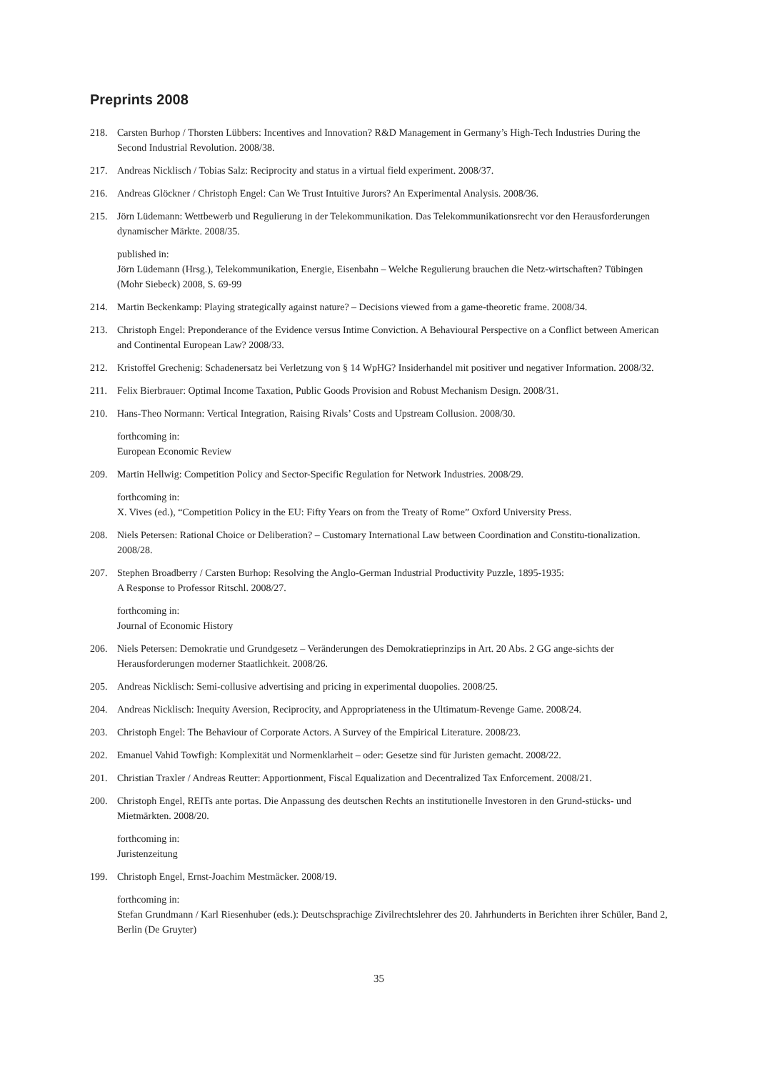Preprints 2008
218. Carsten Burhop / Thorsten Lübbers: Incentives and Innovation? R&D Management in Germany’s High-Tech Industries During the Second Industrial Revolution. 2008/38.
217. Andreas Nicklisch / Tobias Salz: Reciprocity and status in a virtual field experiment. 2008/37.
216. Andreas Glöckner / Christoph Engel: Can We Trust Intuitive Jurors? An Experimental Analysis. 2008/36.
215. Jörn Lüdemann: Wettbewerb und Regulierung in der Telekommunikation. Das Telekommunikationsrecht vor den Herausforderungen dynamischer Märkte. 2008/35.
published in:
Jörn Lüdemann (Hrsg.), Telekommunikation, Energie, Eisenbahn – Welche Regulierung brauchen die Netz-wirtschaften? Tübingen (Mohr Siebeck) 2008, S. 69-99
214. Martin Beckenkamp: Playing strategically against nature? – Decisions viewed from a game-theoretic frame. 2008/34.
213. Christoph Engel: Preponderance of the Evidence versus Intime Conviction. A Behavioural Perspective on a Conflict between American and Continental European Law? 2008/33.
212. Kristoffel Grechenig: Schadenersatz bei Verletzung von § 14 WpHG? Insiderhandel mit positiver und negativer Information. 2008/32.
211. Felix Bierbrauer: Optimal Income Taxation, Public Goods Provision and Robust Mechanism Design. 2008/31.
210. Hans-Theo Normann: Vertical Integration, Raising Rivals’ Costs and Upstream Collusion. 2008/30.
forthcoming in:
European Economic Review
209. Martin Hellwig: Competition Policy and Sector-Specific Regulation for Network Industries. 2008/29.
forthcoming in:
X. Vives (ed.), “Competition Policy in the EU: Fifty Years on from the Treaty of Rome” Oxford University Press.
208. Niels Petersen: Rational Choice or Deliberation? – Customary International Law between Coordination and Constitu-tionalization. 2008/28.
207. Stephen Broadberry / Carsten Burhop: Resolving the Anglo-German Industrial Productivity Puzzle, 1895-1935:
A Response to Professor Ritschl. 2008/27.
forthcoming in:
Journal of Economic History
206. Niels Petersen: Demokratie und Grundgesetz – Veränderungen des Demokratieprinzips in Art. 20 Abs. 2 GG ange-sichts der Herausforderungen moderner Staatlichkeit. 2008/26.
205. Andreas Nicklisch: Semi-collusive advertising and pricing in experimental duopolies. 2008/25.
204. Andreas Nicklisch: Inequity Aversion, Reciprocity, and Appropriateness in the Ultimatum-Revenge Game. 2008/24.
203. Christoph Engel: The Behaviour of Corporate Actors. A Survey of the Empirical Literature. 2008/23.
202. Emanuel Vahid Towfigh: Komplexität und Normenklarheit – oder: Gesetze sind für Juristen gemacht. 2008/22.
201. Christian Traxler / Andreas Reutter: Apportionment, Fiscal Equalization and Decentralized Tax Enforcement. 2008/21.
200. Christoph Engel, REITs ante portas. Die Anpassung des deutschen Rechts an institutionelle Investoren in den Grund-stücks- und Mietmärkten. 2008/20.
forthcoming in:
Juristenzeitung
199. Christoph Engel, Ernst-Joachim Mestmäcker. 2008/19.
forthcoming in:
Stefan Grundmann / Karl Riesenhuber (eds.): Deutschsprachige Zivilrechtslehrer des 20. Jahrhunderts in Berichten ihrer Schüler, Band 2, Berlin (De Gruyter)
35